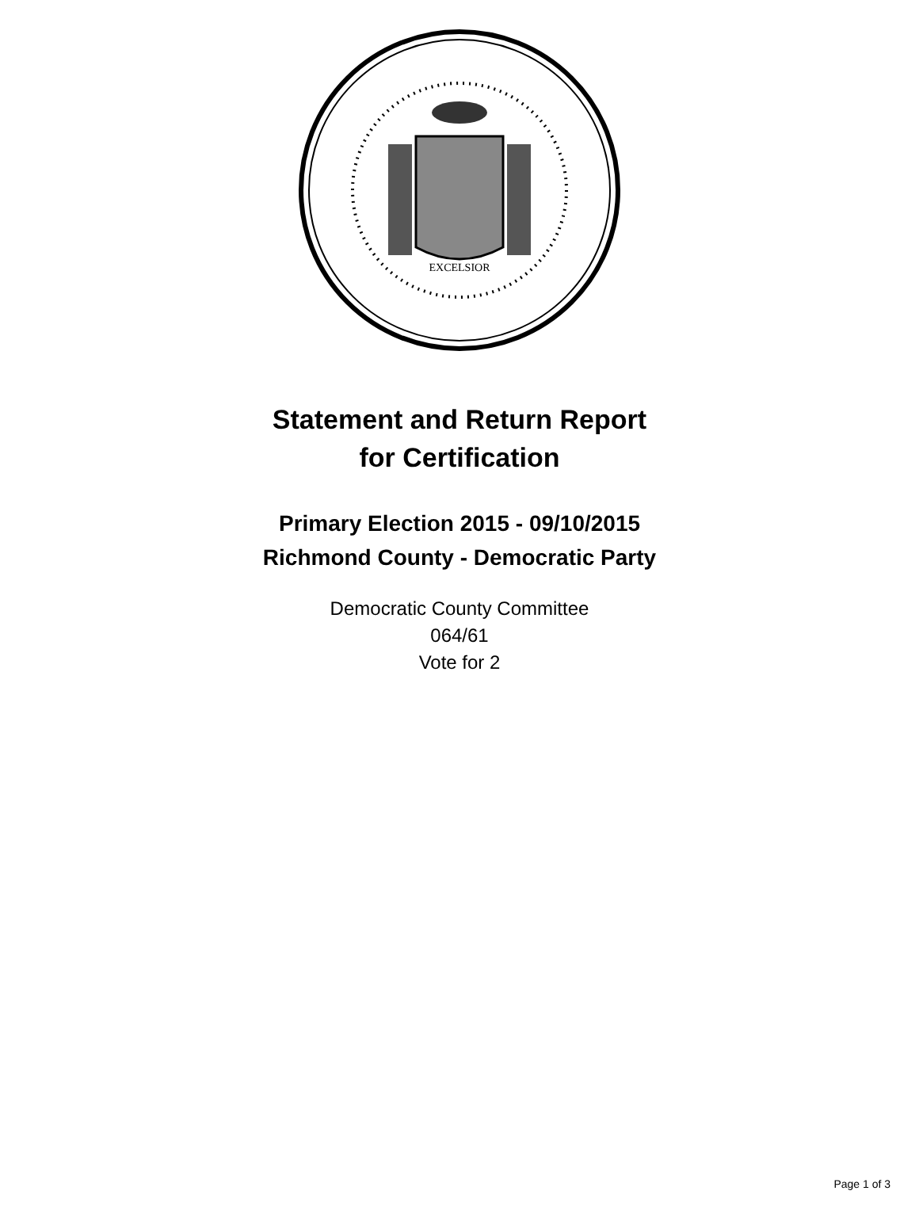EXCELSIOR
Statement and Return Report
for Certification
Primary Election 2015 - 09/10/2015
Richmond County - Democratic Party
Democratic County Committee
064/61
Vote for 2
Page 1 of 3